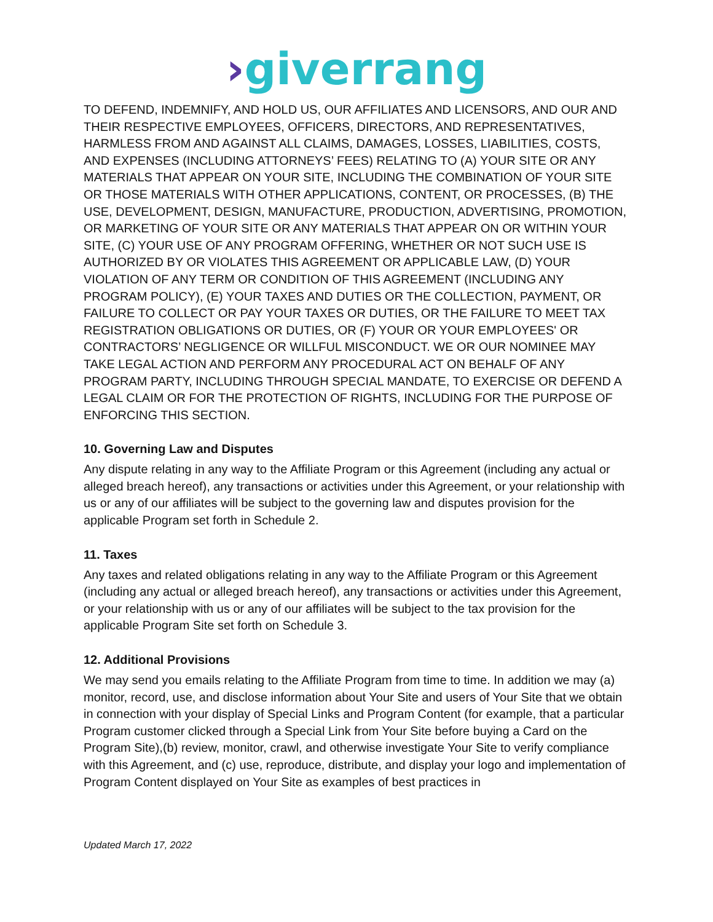›giverrang
TO DEFEND, INDEMNIFY, AND HOLD US, OUR AFFILIATES AND LICENSORS, AND OUR AND THEIR RESPECTIVE EMPLOYEES, OFFICERS, DIRECTORS, AND REPRESENTATIVES, HARMLESS FROM AND AGAINST ALL CLAIMS, DAMAGES, LOSSES, LIABILITIES, COSTS, AND EXPENSES (INCLUDING ATTORNEYS’ FEES) RELATING TO (A) YOUR SITE OR ANY MATERIALS THAT APPEAR ON YOUR SITE, INCLUDING THE COMBINATION OF YOUR SITE OR THOSE MATERIALS WITH OTHER APPLICATIONS, CONTENT, OR PROCESSES, (B) THE USE, DEVELOPMENT, DESIGN, MANUFACTURE, PRODUCTION, ADVERTISING, PROMOTION, OR MARKETING OF YOUR SITE OR ANY MATERIALS THAT APPEAR ON OR WITHIN YOUR SITE, (C) YOUR USE OF ANY PROGRAM OFFERING, WHETHER OR NOT SUCH USE IS AUTHORIZED BY OR VIOLATES THIS AGREEMENT OR APPLICABLE LAW, (D) YOUR VIOLATION OF ANY TERM OR CONDITION OF THIS AGREEMENT (INCLUDING ANY PROGRAM POLICY), (E) YOUR TAXES AND DUTIES OR THE COLLECTION, PAYMENT, OR FAILURE TO COLLECT OR PAY YOUR TAXES OR DUTIES, OR THE FAILURE TO MEET TAX REGISTRATION OBLIGATIONS OR DUTIES, OR (F) YOUR OR YOUR EMPLOYEES' OR CONTRACTORS’ NEGLIGENCE OR WILLFUL MISCONDUCT. WE OR OUR NOMINEE MAY TAKE LEGAL ACTION AND PERFORM ANY PROCEDURAL ACT ON BEHALF OF ANY PROGRAM PARTY, INCLUDING THROUGH SPECIAL MANDATE, TO EXERCISE OR DEFEND A LEGAL CLAIM OR FOR THE PROTECTION OF RIGHTS, INCLUDING FOR THE PURPOSE OF ENFORCING THIS SECTION.
10. Governing Law and Disputes
Any dispute relating in any way to the Affiliate Program or this Agreement (including any actual or alleged breach hereof), any transactions or activities under this Agreement, or your relationship with us or any of our affiliates will be subject to the governing law and disputes provision for the applicable Program set forth in Schedule 2.
11. Taxes
Any taxes and related obligations relating in any way to the Affiliate Program or this Agreement (including any actual or alleged breach hereof), any transactions or activities under this Agreement, or your relationship with us or any of our affiliates will be subject to the tax provision for the applicable Program Site set forth on Schedule 3.
12. Additional Provisions
We may send you emails relating to the Affiliate Program from time to time. In addition we may (a) monitor, record, use, and disclose information about Your Site and users of Your Site that we obtain in connection with your display of Special Links and Program Content (for example, that a particular Program customer clicked through a Special Link from Your Site before buying a Card on the Program Site),(b) review, monitor, crawl, and otherwise investigate Your Site to verify compliance with this Agreement, and (c) use, reproduce, distribute, and display your logo and implementation of Program Content displayed on Your Site as examples of best practices in
Updated March 17, 2022